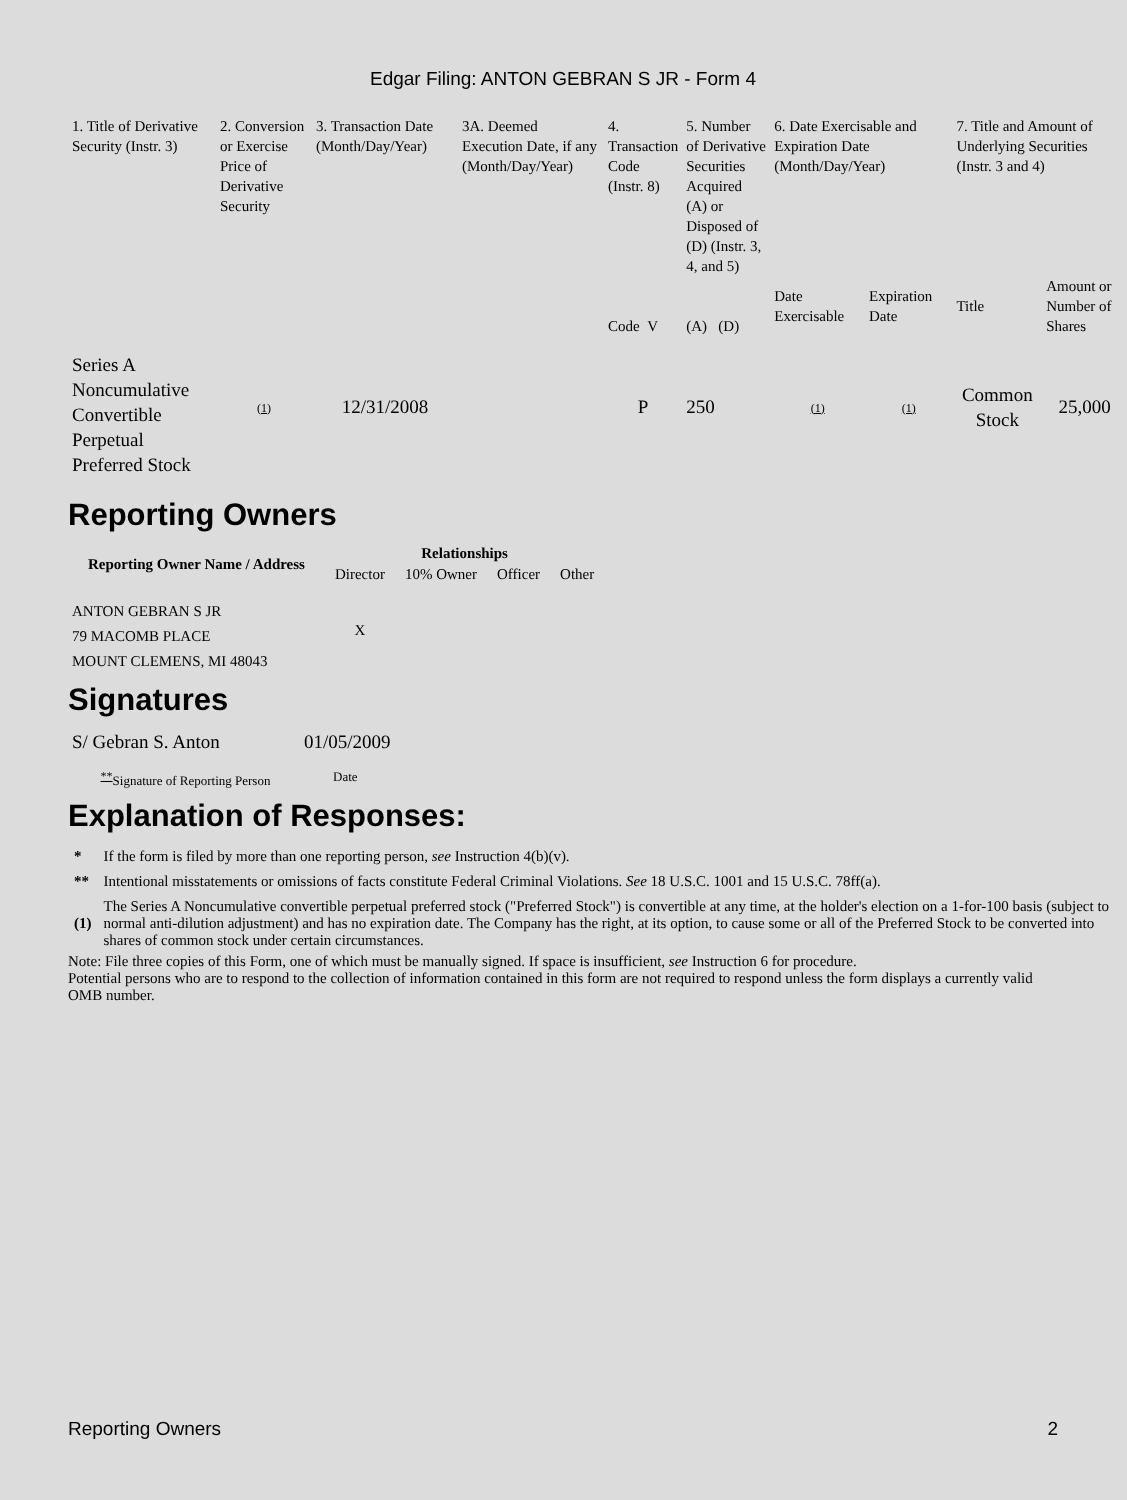Edgar Filing: ANTON GEBRAN S JR - Form 4
| 1. Title of Derivative Security (Instr. 3) | 2. Conversion or Exercise Price of Derivative Security | 3. Transaction Date (Month/Day/Year) | 3A. Deemed Execution Date, if any (Month/Day/Year) | 4. Transaction Code (Instr. 8) | 5. Number of Derivative Securities Acquired (A) or Disposed of (D) (Instr. 3, 4, and 5) | 6. Date Exercisable and Expiration Date (Month/Day/Year) | | 7. Title and Amount of Underlying Securities (Instr. 3 and 4) | |
| | | | | Code V | (A) (D) | Date Exercisable | Expiration Date | Title | Amount or Number of Shares |
| Series A Noncumulative Convertible Perpetual Preferred Stock | (1) | 12/31/2008 | | P | 250 | (1) | (1) | Common Stock | 25,000 |
Reporting Owners
| Reporting Owner Name / Address | Relationships | | | |
| --- | --- | --- | --- | --- |
| | Director | 10% Owner | Officer | Other |
| ANTON GEBRAN S JR 79 MACOMB PLACE MOUNT CLEMENS, MI 48043 | X | | | |
Signatures
| S/ Gebran S. Anton | 01/05/2009 |
| <sup>**</sup> Signature of Reporting Person | Date |
Explanation of Responses:
| * | If the form is filed by more than one reporting person, see Instruction 4(b)(v). |
| ** | Intentional misstatements or omissions of facts constitute Federal Criminal Violations. See 18 U.S.C. 1001 and 15 U.S.C. 78ff(a). |
| (1) | The Series A Noncumulative convertible perpetual preferred stock ("Preferred Stock") is convertible at any time, at the holder's election on a 1-for-100 basis (subject to normal anti-dilution adjustment) and has no expiration date. The Company has the right, at its option, to cause some or all of the Preferred Stock to be converted into shares of common stock under certain circumstances. |
Note: File three copies of this Form, one of which must be manually signed. If space is insufficient, see Instruction 6 for procedure.
Potential persons who are to respond to the collection of information contained in this form are not required to respond unless the form displays a currently valid OMB number.
Reporting Owners 2